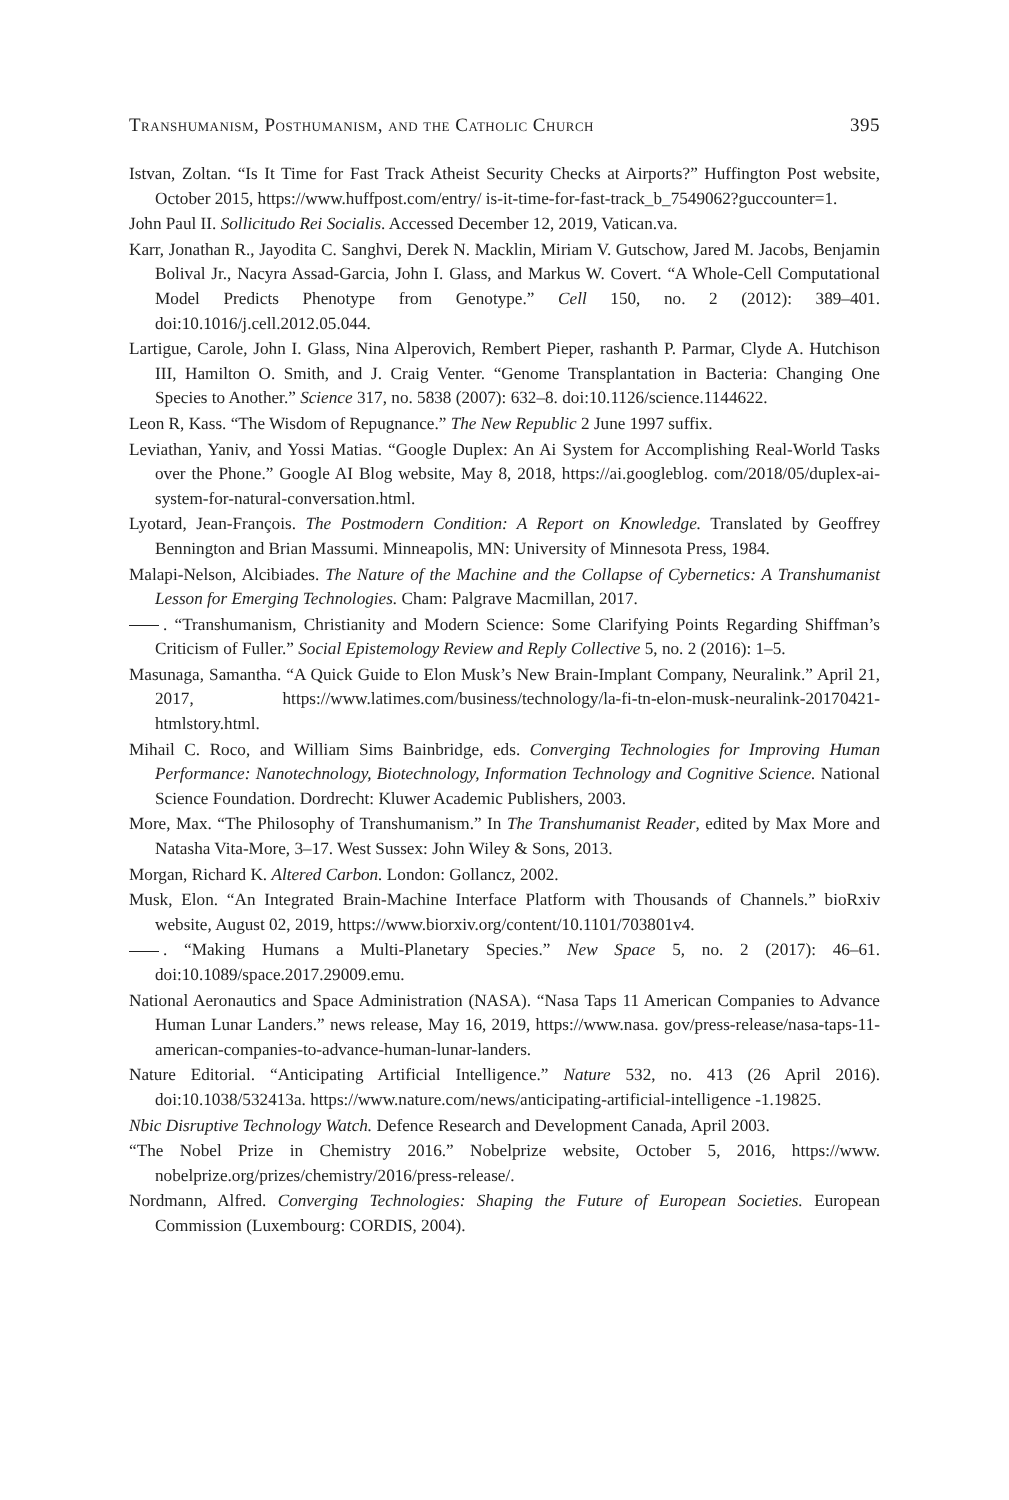Transhumanism, Posthumanism, and the Catholic Church 395
Istvan, Zoltan. “Is It Time for Fast Track Atheist Security Checks at Airports?” Huffington Post website, October 2015, https://www.huffpost.com/entry/ is-it-time-for-fast-track_b_7549062?guccounter=1.
John Paul II. Sollicitudo Rei Socialis. Accessed December 12, 2019, Vatican.va.
Karr, Jonathan R., Jayodita C. Sanghvi, Derek N. Macklin, Miriam V. Gutschow, Jared M. Jacobs, Benjamin Bolival Jr., Nacyra Assad-Garcia, John I. Glass, and Markus W. Covert. “A Whole-Cell Computational Model Predicts Phenotype from Genotype.” Cell 150, no. 2 (2012): 389–401. doi:10.1016/j.cell.2012.05.044.
Lartigue, Carole, John I. Glass, Nina Alperovich, Rembert Pieper, rashanth P. Parmar, Clyde A. Hutchison III, Hamilton O. Smith, and J. Craig Venter. “Genome Transplantation in Bacteria: Changing One Species to Another.” Science 317, no. 5838 (2007): 632–8. doi:10.1126/science.1144622.
Leon R, Kass. “The Wisdom of Repugnance.” The New Republic 2 June 1997 suffix.
Leviathan, Yaniv, and Yossi Matias. “Google Duplex: An Ai System for Accomplishing Real-World Tasks over the Phone.” Google AI Blog website, May 8, 2018, https://ai.googleblog. com/2018/05/duplex-ai-system-for-natural-conversation.html.
Lyotard, Jean-François. The Postmodern Condition: A Report on Knowledge. Translated by Geoffrey Bennington and Brian Massumi. Minneapolis, MN: University of Minnesota Press, 1984.
Malapi-Nelson, Alcibiades. The Nature of the Machine and the Collapse of Cybernetics: A Transhumanist Lesson for Emerging Technologies. Cham: Palgrave Macmillan, 2017.
. “Transhumanism, Christianity and Modern Science: Some Clarifying Points Regarding Shiffman’s Criticism of Fuller.” Social Epistemology Review and Reply Collective 5, no. 2 (2016): 1–5.
Masunaga, Samantha. “A Quick Guide to Elon Musk’s New Brain-Implant Company, Neuralink.” April 21, 2017, https://www.latimes.com/business/technology/la-fi-tn-elon-musk-neuralink-20170421-htmlstory.html.
Mihail C. Roco, and William Sims Bainbridge, eds. Converging Technologies for Improving Human Performance: Nanotechnology, Biotechnology, Information Technology and Cognitive Science. National Science Foundation. Dordrecht: Kluwer Academic Publishers, 2003.
More, Max. “The Philosophy of Transhumanism.” In The Transhumanist Reader, edited by Max More and Natasha Vita-More, 3–17. West Sussex: John Wiley & Sons, 2013.
Morgan, Richard K. Altered Carbon. London: Gollancz, 2002.
Musk, Elon. “An Integrated Brain-Machine Interface Platform with Thousands of Channels.” bioRxiv website, August 02, 2019, https://www.biorxiv.org/content/10.1101/703801v4.
. “Making Humans a Multi-Planetary Species.” New Space 5, no. 2 (2017): 46–61. doi:10.1089/space.2017.29009.emu.
National Aeronautics and Space Administration (NASA). “Nasa Taps 11 American Companies to Advance Human Lunar Landers.” news release, May 16, 2019, https://www.nasa. gov/press-release/nasa-taps-11-american-companies-to-advance-human-lunar-landers.
Nature Editorial. “Anticipating Artificial Intelligence.” Nature 532, no. 413 (26 April 2016). doi:10.1038/532413a. https://www.nature.com/news/anticipating-artificial-intelligence -1.19825.
Nbic Disruptive Technology Watch. Defence Research and Development Canada, April 2003.
“The Nobel Prize in Chemistry 2016.” Nobelprize website, October 5, 2016, https://www. nobelprize.org/prizes/chemistry/2016/press-release/.
Nordmann, Alfred. Converging Technologies: Shaping the Future of European Societies. European Commission (Luxembourg: CORDIS, 2004).